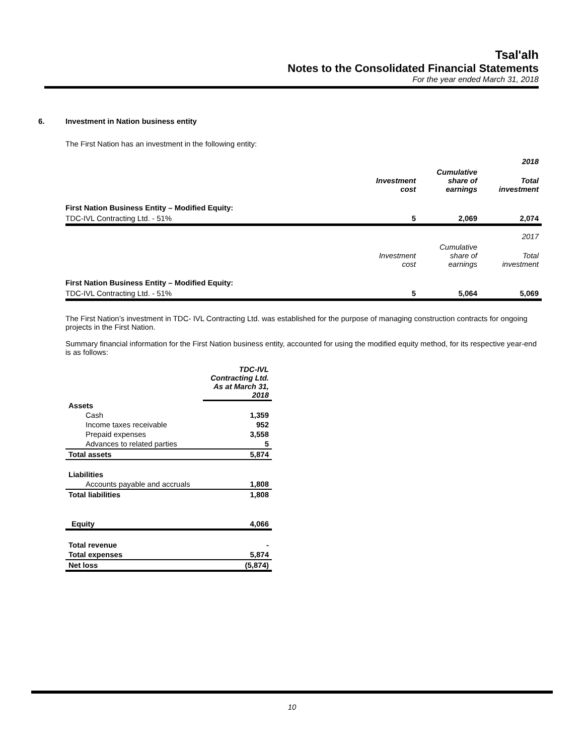Tsal'alh
Notes to the Consolidated Financial Statements
For the year ended March 31, 2018
6. Investment in Nation business entity
The First Nation has an investment in the following entity:
| | | | 2018 |
| | Investment cost | Cumulative share of earnings | Total investment |
| First Nation Business Entity – Modified Equity: | | | |
| TDC-IVL Contracting Ltd. - 51% | 5 | 2,069 | 2,074 |
| | | | 2017 |
| | Investment cost | Cumulative share of earnings | Total investment |
| First Nation Business Entity – Modified Equity: | | | |
| TDC-IVL Contracting Ltd. - 51% | 5 | 5,064 | 5,069 |
The First Nation’s investment in TDC- IVL Contracting Ltd. was established for the purpose of managing construction contracts for ongoing projects in the First Nation.
Summary financial information for the First Nation business entity, accounted for using the modified equity method, for its respective year-end is as follows:
| | TDC-IVL Contracting Ltd. As at March 31, 2018 |
| --- | --- |
| Assets | |
| Cash | 1,359 |
| Income taxes receivable | 952 |
| Prepaid expenses | 3,558 |
| Advances to related parties | 5 |
| Total assets | 5,874 |
| Liabilities | |
| Accounts payable and accruals | 1,808 |
| Total liabilities | 1,808 |
| Equity | 4,066 |
| Total revenue | - |
| Total expenses | 5,874 |
| Net loss | (5,874) |
10